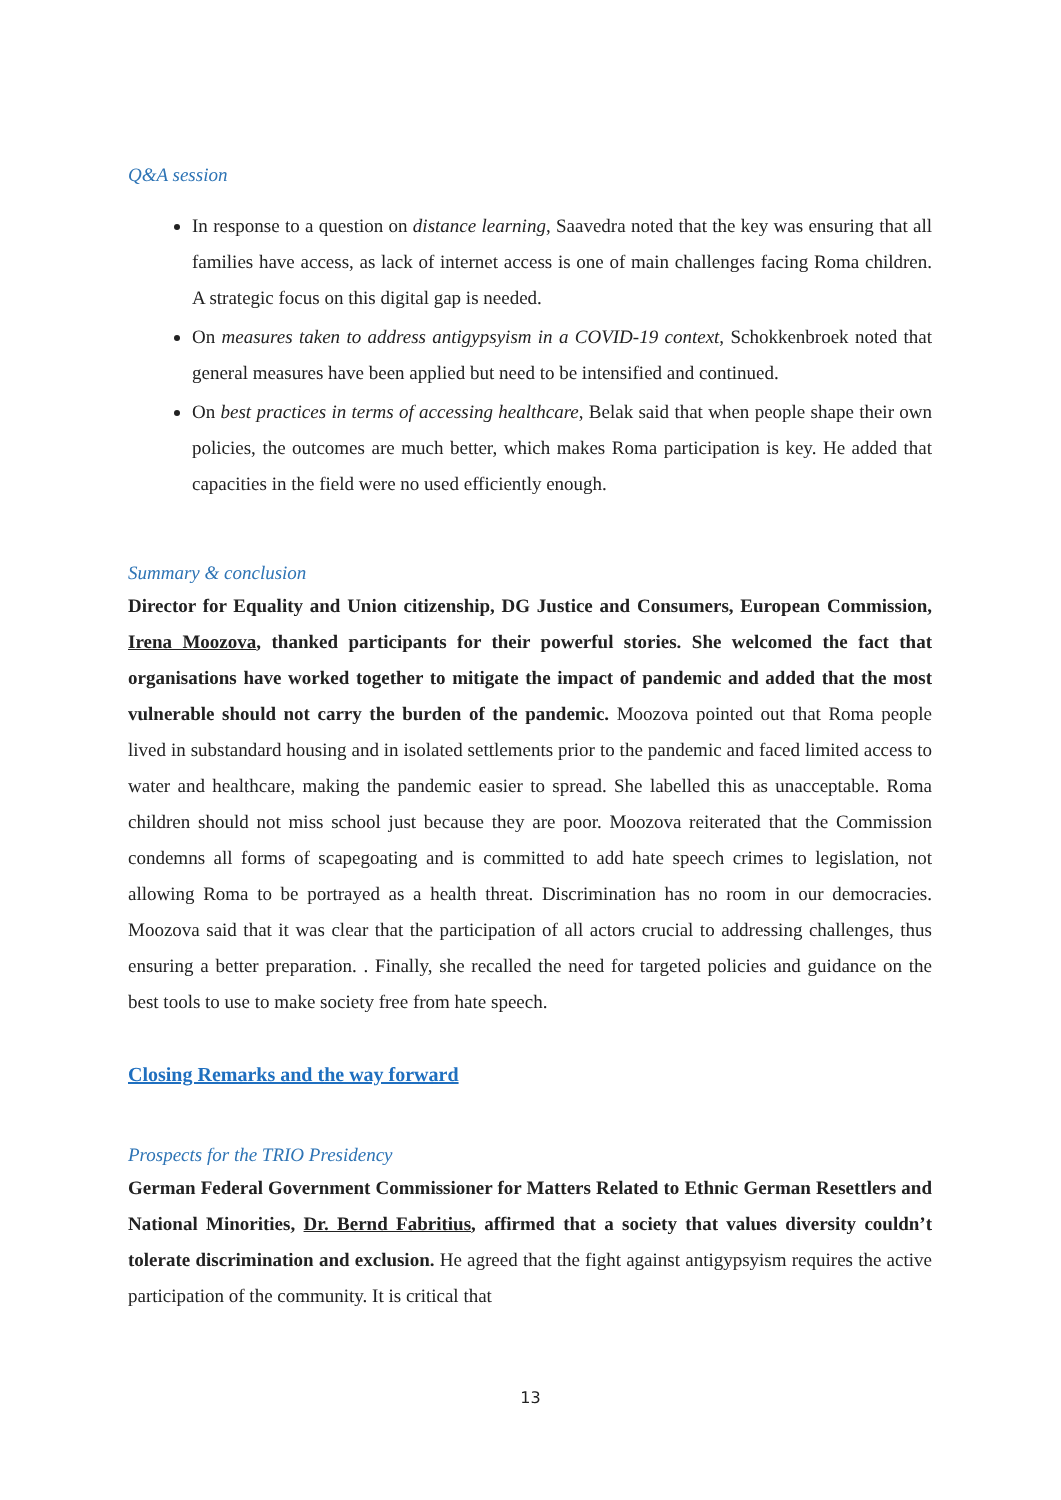Q&A session
In response to a question on distance learning, Saavedra noted that the key was ensuring that all families have access, as lack of internet access is one of main challenges facing Roma children. A strategic focus on this digital gap is needed.
On measures taken to address antigypsyism in a COVID-19 context, Schokkenbroek noted that general measures have been applied but need to be intensified and continued.
On best practices in terms of accessing healthcare, Belak said that when people shape their own policies, the outcomes are much better, which makes Roma participation is key. He added that capacities in the field were no used efficiently enough.
Summary & conclusion
Director for Equality and Union citizenship, DG Justice and Consumers, European Commission, Irena Moozova, thanked participants for their powerful stories. She welcomed the fact that organisations have worked together to mitigate the impact of pandemic and added that the most vulnerable should not carry the burden of the pandemic. Moozova pointed out that Roma people lived in substandard housing and in isolated settlements prior to the pandemic and faced limited access to water and healthcare, making the pandemic easier to spread. She labelled this as unacceptable. Roma children should not miss school just because they are poor. Moozova reiterated that the Commission condemns all forms of scapegoating and is committed to add hate speech crimes to legislation, not allowing Roma to be portrayed as a health threat. Discrimination has no room in our democracies. Moozova said that it was clear that the participation of all actors crucial to addressing challenges, thus ensuring a better preparation. . Finally, she recalled the need for targeted policies and guidance on the best tools to use to make society free from hate speech.
Closing Remarks and the way forward
Prospects for the TRIO Presidency
German Federal Government Commissioner for Matters Related to Ethnic German Resettlers and National Minorities, Dr. Bernd Fabritius, affirmed that a society that values diversity couldn’t tolerate discrimination and exclusion. He agreed that the fight against antigypsyism requires the active participation of the community. It is critical that
13